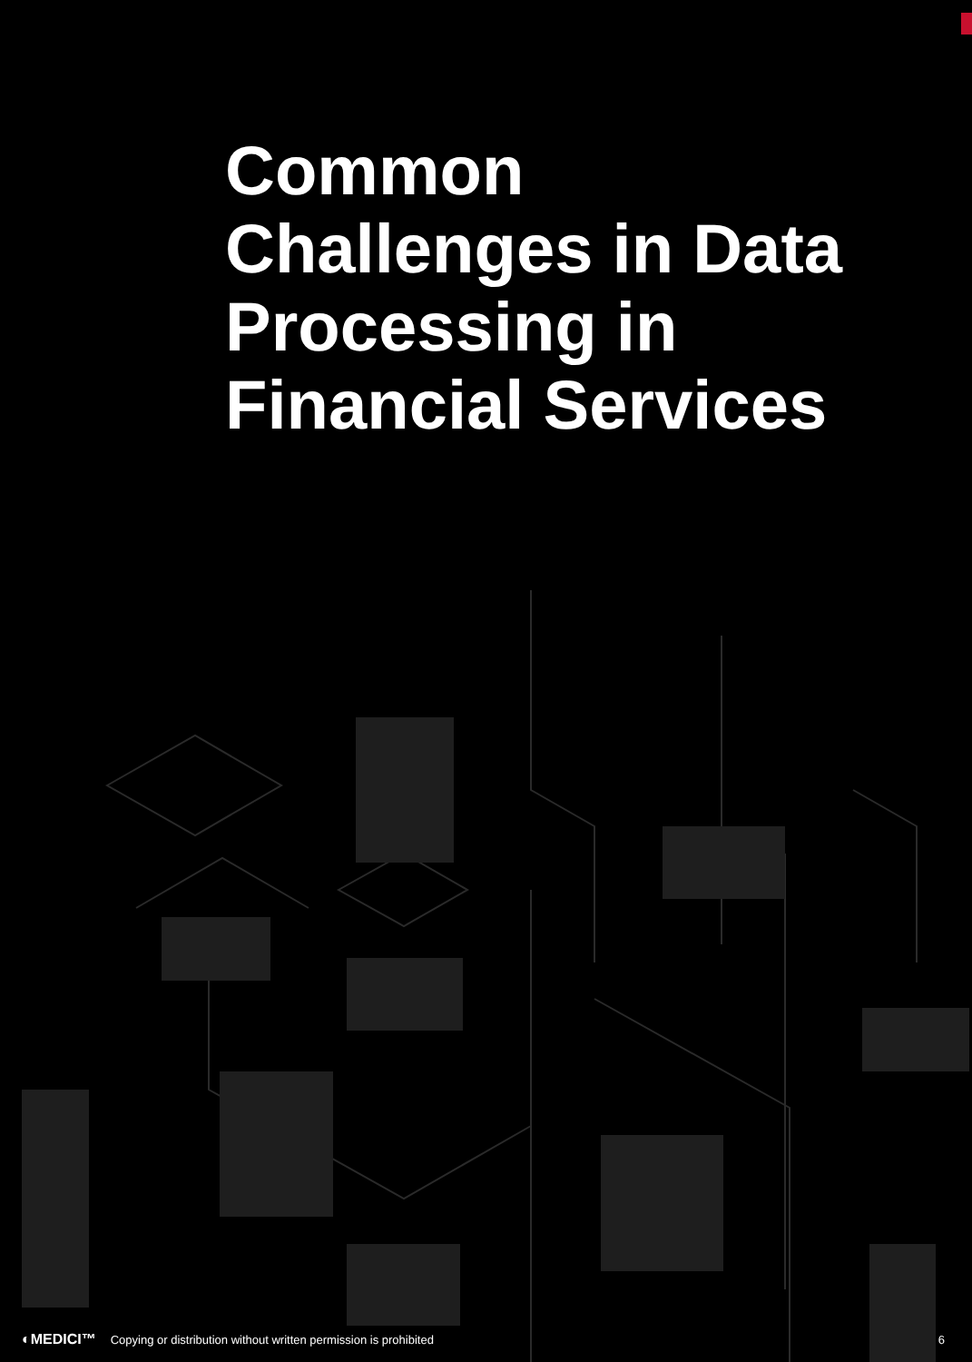Common
Challenges in Data
Processing in
Financial Services
◐MEDICI™ Copying or distribution without written permission is prohibited 6